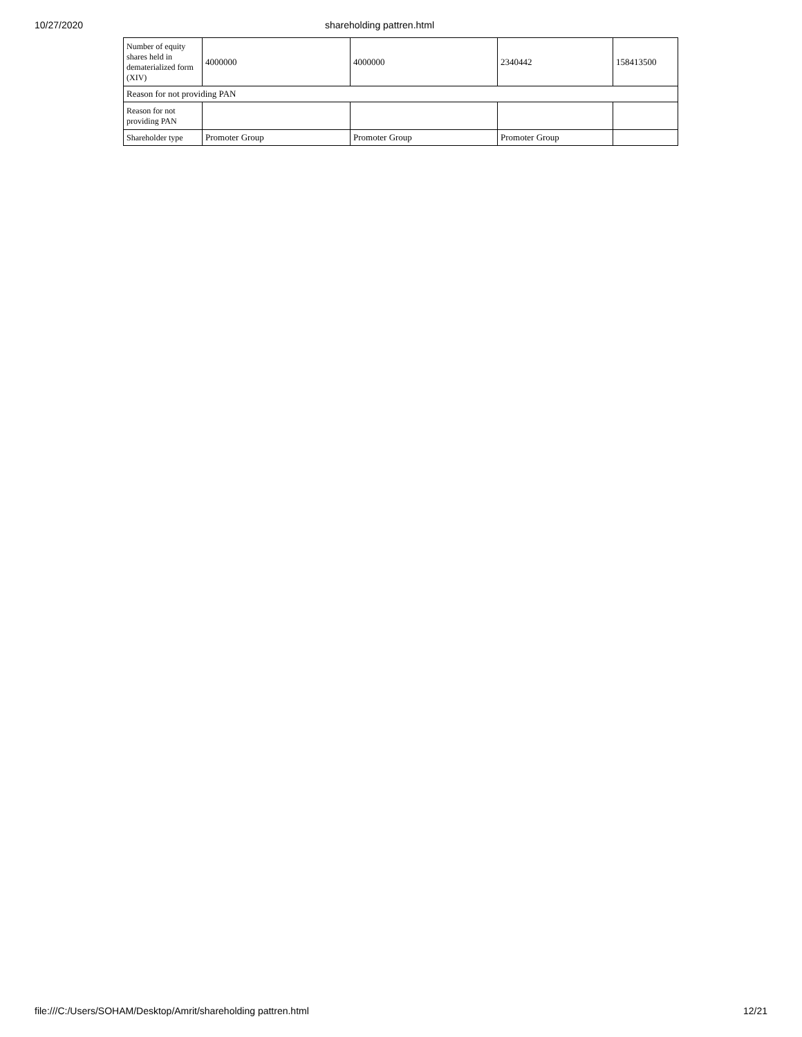10/27/2020 shareholding pattren.html
| Number of equity shares held in dematerialized form (XIV) | 4000000 | 4000000 | 2340442 | 158413500 |
| Reason for not providing PAN | | | | |
| Reason for not providing PAN | | | | |
| Shareholder type | Promoter Group | Promoter Group | Promoter Group | |
file:///C:/Users/SOHAM/Desktop/Amrit/shareholding pattren.html
12/21